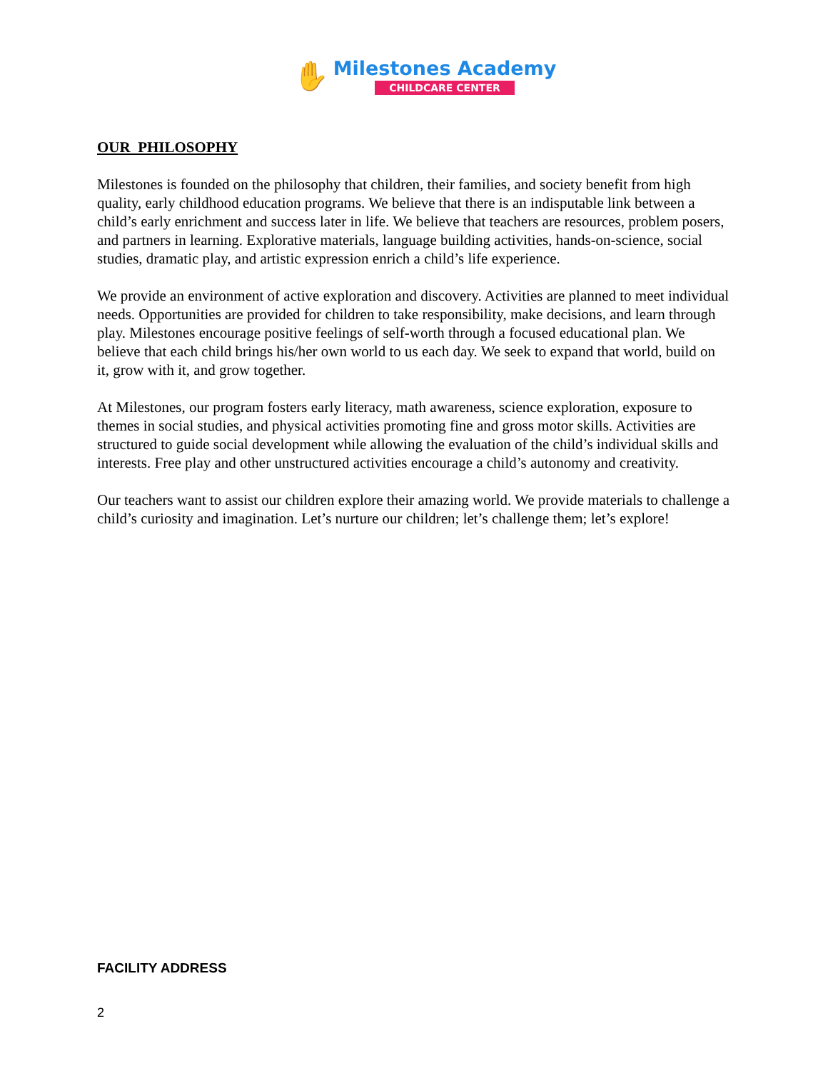✋
Milestones Academy
CHILDCARE CENTER
OUR PHILOSOPHY
Milestones is founded on the philosophy that children, their families, and society benefit from high quality, early childhood education programs. We believe that there is an indisputable link between a child’s early enrichment and success later in life. We believe that teachers are resources, problem posers, and partners in learning. Explorative materials, language building activities, hands-on-science, social studies, dramatic play, and artistic expression enrich a child’s life experience.
We provide an environment of active exploration and discovery. Activities are planned to meet individual needs. Opportunities are provided for children to take responsibility, make decisions, and learn through play. Milestones encourage positive feelings of self-worth through a focused educational plan. We believe that each child brings his/her own world to us each day. We seek to expand that world, build on it, grow with it, and grow together.
At Milestones, our program fosters early literacy, math awareness, science exploration, exposure to themes in social studies, and physical activities promoting fine and gross motor skills. Activities are structured to guide social development while allowing the evaluation of the child’s individual skills and interests. Free play and other unstructured activities encourage a child’s autonomy and creativity.
Our teachers want to assist our children explore their amazing world. We provide materials to challenge a child’s curiosity and imagination. Let’s nurture our children; let’s challenge them; let’s explore!
FACILITY ADDRESS
2